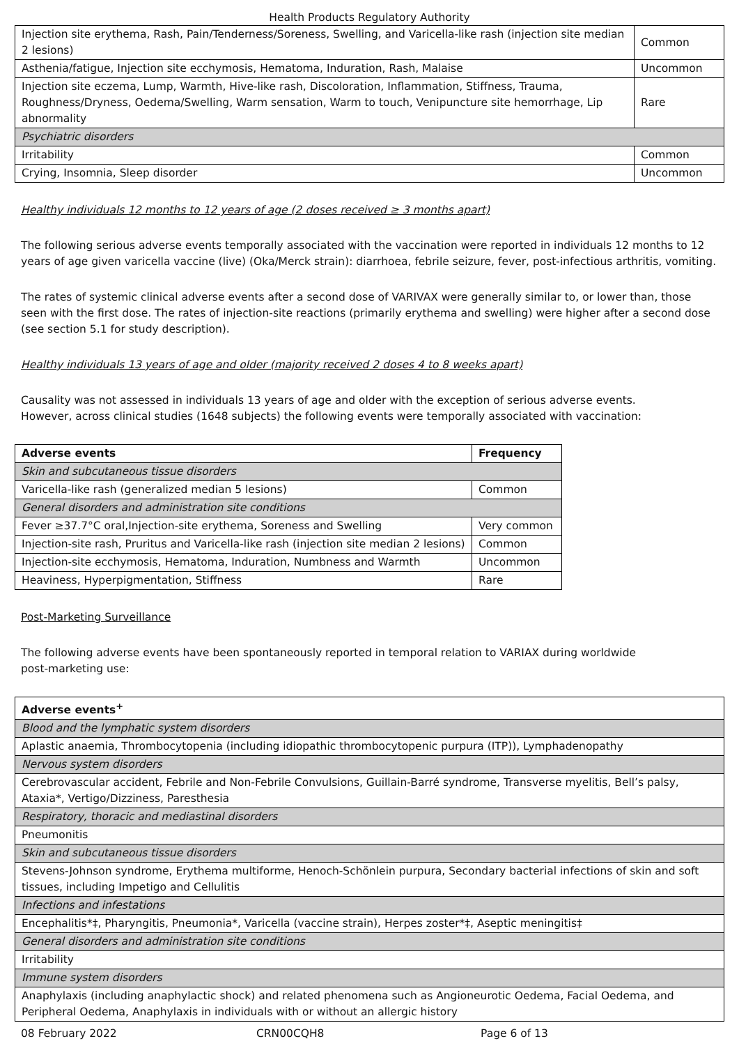Health Products Regulatory Authority
| Injection site erythema, Rash, Pain/Tenderness/Soreness, Swelling, and Varicella-like rash (injection site median 2 lesions) | Common |
| Asthenia/fatigue, Injection site ecchymosis, Hematoma, Induration, Rash, Malaise | Uncommon |
| Injection site eczema, Lump, Warmth, Hive-like rash, Discoloration, Inflammation, Stiffness, Trauma, Roughness/Dryness, Oedema/Swelling, Warm sensation, Warm to touch, Venipuncture site hemorrhage, Lip abnormality | Rare |
| Psychiatric disorders | |
| Irritability | Common |
| Crying, Insomnia, Sleep disorder | Uncommon |
Healthy individuals 12 months to 12 years of age (2 doses received ≥ 3 months apart)
The following serious adverse events temporally associated with the vaccination were reported in individuals 12 months to 12 years of age given varicella vaccine (live) (Oka/Merck strain): diarrhoea, febrile seizure, fever, post-infectious arthritis, vomiting.
The rates of systemic clinical adverse events after a second dose of VARIVAX were generally similar to, or lower than, those seen with the first dose. The rates of injection-site reactions (primarily erythema and swelling) were higher after a second dose (see section 5.1 for study description).
Healthy individuals 13 years of age and older (majority received 2 doses 4 to 8 weeks apart)
Causality was not assessed in individuals 13 years of age and older with the exception of serious adverse events.
However, across clinical studies (1648 subjects) the following events were temporally associated with vaccination:
| Adverse events | Frequency |
| --- | --- |
| Skin and subcutaneous tissue disorders | |
| Varicella-like rash (generalized median 5 lesions) | Common |
| General disorders and administration site conditions | |
| Fever ≥37.7°C oral,Injection-site erythema, Soreness and Swelling | Very common |
| Injection-site rash, Pruritus and Varicella-like rash (injection site median 2 lesions) | Common |
| Injection-site ecchymosis, Hematoma, Induration, Numbness and Warmth | Uncommon |
| Heaviness, Hyperpigmentation, Stiffness | Rare |
Post-Marketing Surveillance
The following adverse events have been spontaneously reported in temporal relation to VARIAX during worldwide
post-marketing use:
| Adverse events<sup>+</sup> |
| --- |
| Blood and the lymphatic system disorders |
| Aplastic anaemia, Thrombocytopenia (including idiopathic thrombocytopenic purpura (ITP)), Lymphadenopathy |
| Nervous system disorders |
| Cerebrovascular accident, Febrile and Non-Febrile Convulsions, Guillain-Barré syndrome, Transverse myelitis, Bell’s palsy, Ataxia*, Vertigo/Dizziness, Paresthesia |
| Respiratory, thoracic and mediastinal disorders |
| Pneumonitis |
| Skin and subcutaneous tissue disorders |
| Stevens-Johnson syndrome, Erythema multiforme, Henoch-Schönlein purpura, Secondary bacterial infections of skin and soft tissues, including Impetigo and Cellulitis |
| Infections and infestations |
| Encephalitis*‡, Pharyngitis, Pneumonia*, Varicella (vaccine strain), Herpes zoster*‡, Aseptic meningitis‡ |
| General disorders and administration site conditions |
| Irritability |
| Immune system disorders |
| Anaphylaxis (including anaphylactic shock) and related phenomena such as Angioneurotic Oedema, Facial Oedema, and Peripheral Oedema, Anaphylaxis in individuals with or without an allergic history |
08 February 2022 CRN00CQH8 Page 6 of 13